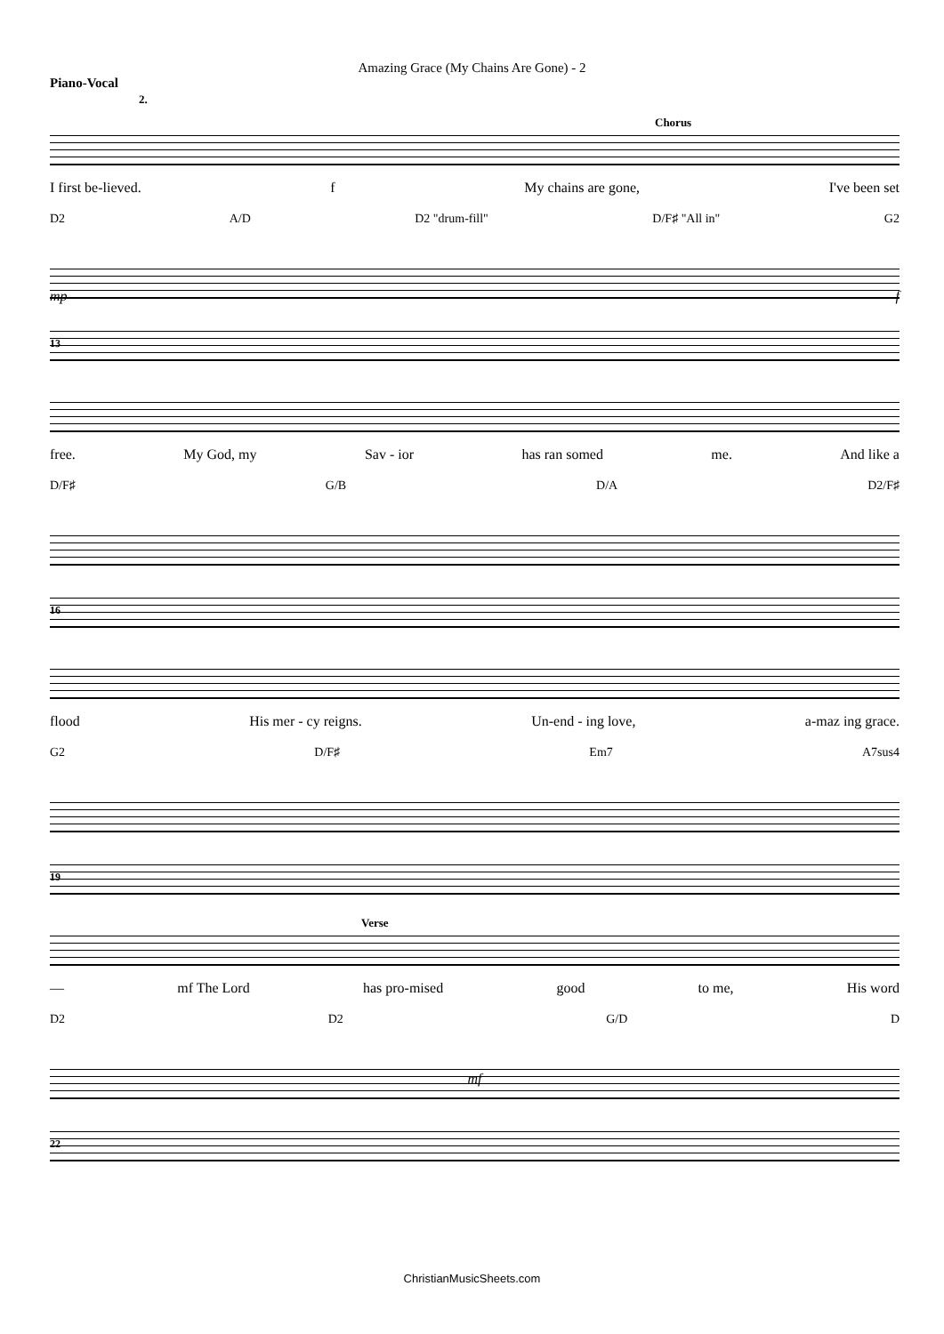Amazing Grace (My Chains Are Gone) - 2
Piano-Vocal
2.
Chorus
I first be-lieved. f My chains are gone, I've been set
D2 A/D D2 "drum-fill" D/F♯ "All in" G2
mp f
13
free. My God, my Sav - ior has ran somed me. And like a
D/F♯ G/B D/A D2/F♯
16
flood His mer - cy reigns. Un-end - ing love, a-maz ing grace.
G2 D/F♯ Em7 A7sus4
19
Verse
— mf The Lord has pro-mised good to me, His word
D2 D2 G/D D
mf
22
ChristianMusicSheets.com